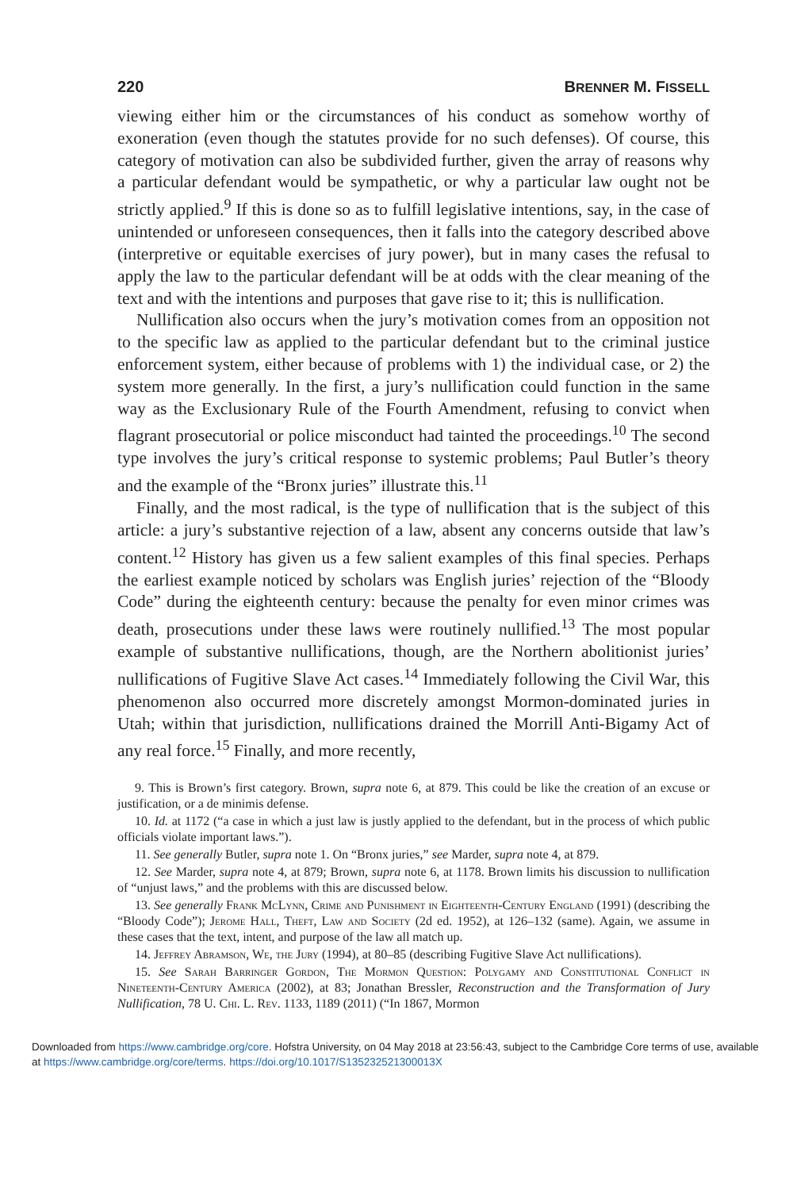220 BRENNER M. FISSELL
viewing either him or the circumstances of his conduct as somehow worthy of exoneration (even though the statutes provide for no such defenses). Of course, this category of motivation can also be subdivided further, given the array of reasons why a particular defendant would be sympathetic, or why a particular law ought not be strictly applied.<sup>9</sup> If this is done so as to fulfill legislative intentions, say, in the case of unintended or unforeseen consequences, then it falls into the category described above (interpretive or equitable exercises of jury power), but in many cases the refusal to apply the law to the particular defendant will be at odds with the clear meaning of the text and with the intentions and purposes that gave rise to it; this is nullification.
Nullification also occurs when the jury’s motivation comes from an opposition not to the specific law as applied to the particular defendant but to the criminal justice enforcement system, either because of problems with 1) the individual case, or 2) the system more generally. In the first, a jury’s nullification could function in the same way as the Exclusionary Rule of the Fourth Amendment, refusing to convict when flagrant prosecutorial or police misconduct had tainted the proceedings.<sup>10</sup> The second type involves the jury’s critical response to systemic problems; Paul Butler’s theory and the example of the “Bronx juries” illustrate this.<sup>11</sup>
Finally, and the most radical, is the type of nullification that is the subject of this article: a jury’s substantive rejection of a law, absent any concerns outside that law’s content.<sup>12</sup> History has given us a few salient examples of this final species. Perhaps the earliest example noticed by scholars was English juries’ rejection of the “Bloody Code” during the eighteenth century: because the penalty for even minor crimes was death, prosecutions under these laws were routinely nullified.<sup>13</sup> The most popular example of substantive nullifications, though, are the Northern abolitionist juries’ nullifications of Fugitive Slave Act cases.<sup>14</sup> Immediately following the Civil War, this phenomenon also occurred more discretely amongst Mormon-dominated juries in Utah; within that jurisdiction, nullifications drained the Morrill Anti-Bigamy Act of any real force.<sup>15</sup> Finally, and more recently,
9. This is Brown’s first category. Brown, supra note 6, at 879. This could be like the creation of an excuse or justification, or a de minimis defense.
10. Id. at 1172 (“a case in which a just law is justly applied to the defendant, but in the process of which public officials violate important laws.”).
11. See generally Butler, supra note 1. On “Bronx juries,” see Marder, supra note 4, at 879.
12. See Marder, supra note 4, at 879; Brown, supra note 6, at 1178. Brown limits his discussion to nullification of “unjust laws,” and the problems with this are discussed below.
13. See generally Frank McLynn, Crime and Punishment in Eighteenth-Century England (1991) (describing the “Bloody Code”); Jerome Hall, Theft, Law and Society (2d ed. 1952), at 126–132 (same). Again, we assume in these cases that the text, intent, and purpose of the law all match up.
14. Jeffrey Abramson, We, the Jury (1994), at 80–85 (describing Fugitive Slave Act nullifications).
15. See Sarah Barringer Gordon, The Mormon Question: Polygamy and Constitutional Conflict in Nineteenth-Century America (2002), at 83; Jonathan Bressler, Reconstruction and the Transformation of Jury Nullification, 78 U. Chi. L. Rev. 1133, 1189 (2011) (“In 1867, Mormon
Downloaded from https://www.cambridge.org/core. Hofstra University, on 04 May 2018 at 23:56:43, subject to the Cambridge Core terms of use, available at https://www.cambridge.org/core/terms. https://doi.org/10.1017/S135232521300013X